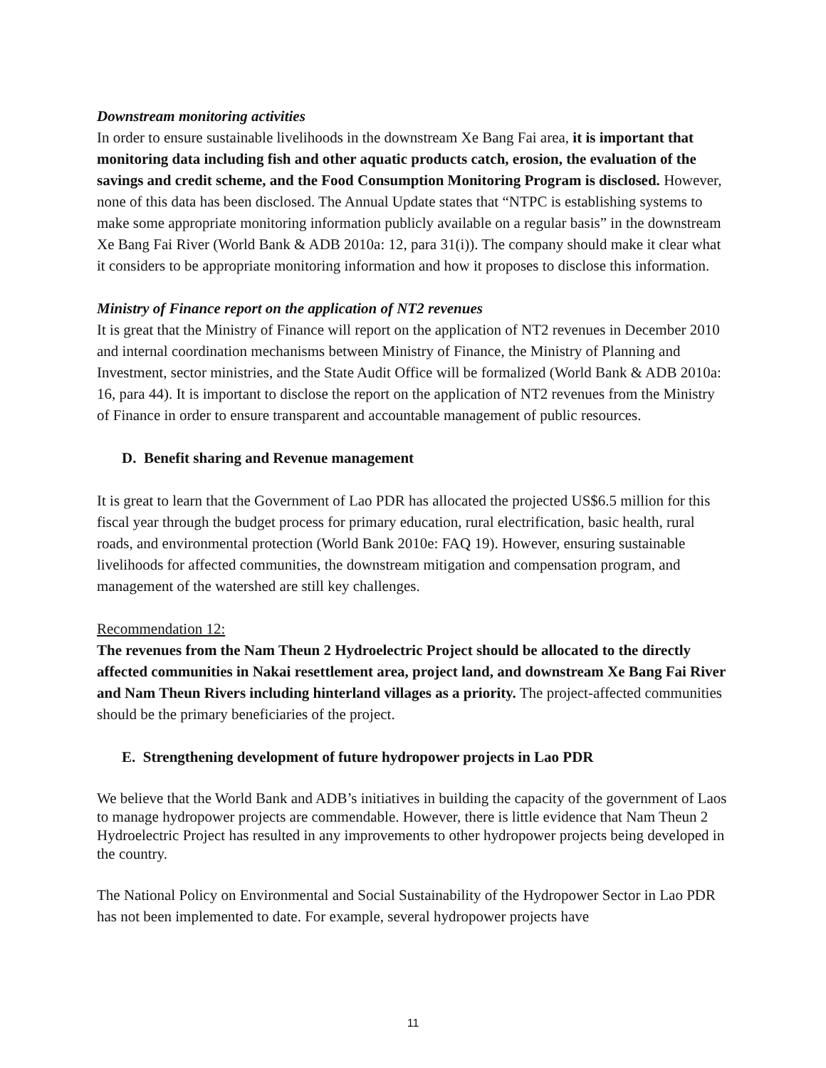Downstream monitoring activities
In order to ensure sustainable livelihoods in the downstream Xe Bang Fai area, it is important that monitoring data including fish and other aquatic products catch, erosion, the evaluation of the savings and credit scheme, and the Food Consumption Monitoring Program is disclosed. However, none of this data has been disclosed. The Annual Update states that “NTPC is establishing systems to make some appropriate monitoring information publicly available on a regular basis” in the downstream Xe Bang Fai River (World Bank & ADB 2010a: 12, para 31(i)). The company should make it clear what it considers to be appropriate monitoring information and how it proposes to disclose this information.
Ministry of Finance report on the application of NT2 revenues
It is great that the Ministry of Finance will report on the application of NT2 revenues in December 2010 and internal coordination mechanisms between Ministry of Finance, the Ministry of Planning and Investment, sector ministries, and the State Audit Office will be formalized (World Bank & ADB 2010a: 16, para 44). It is important to disclose the report on the application of NT2 revenues from the Ministry of Finance in order to ensure transparent and accountable management of public resources.
D. Benefit sharing and Revenue management
It is great to learn that the Government of Lao PDR has allocated the projected US$6.5 million for this fiscal year through the budget process for primary education, rural electrification, basic health, rural roads, and environmental protection (World Bank 2010e: FAQ 19). However, ensuring sustainable livelihoods for affected communities, the downstream mitigation and compensation program, and management of the watershed are still key challenges.
Recommendation 12:
The revenues from the Nam Theun 2 Hydroelectric Project should be allocated to the directly affected communities in Nakai resettlement area, project land, and downstream Xe Bang Fai River and Nam Theun Rivers including hinterland villages as a priority. The project-affected communities should be the primary beneficiaries of the project.
E. Strengthening development of future hydropower projects in Lao PDR
We believe that the World Bank and ADB’s initiatives in building the capacity of the government of Laos to manage hydropower projects are commendable. However, there is little evidence that Nam Theun 2 Hydroelectric Project has resulted in any improvements to other hydropower projects being developed in the country.
The National Policy on Environmental and Social Sustainability of the Hydropower Sector in Lao PDR has not been implemented to date. For example, several hydropower projects have
11